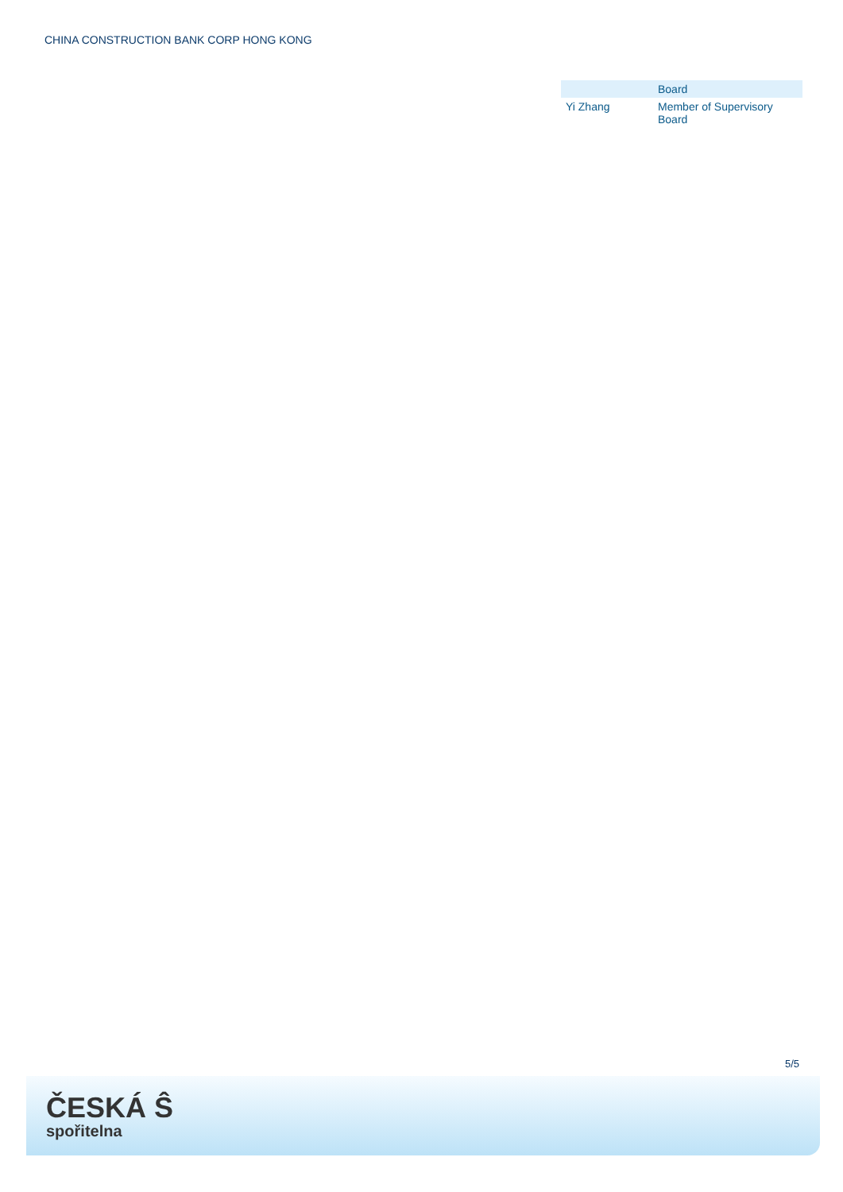CHINA CONSTRUCTION BANK CORP HONG KONG
| | Board |
| Yi Zhang | Member of Supervisory Board |
5/5
ČESKÁ Ŝ
spořitelna